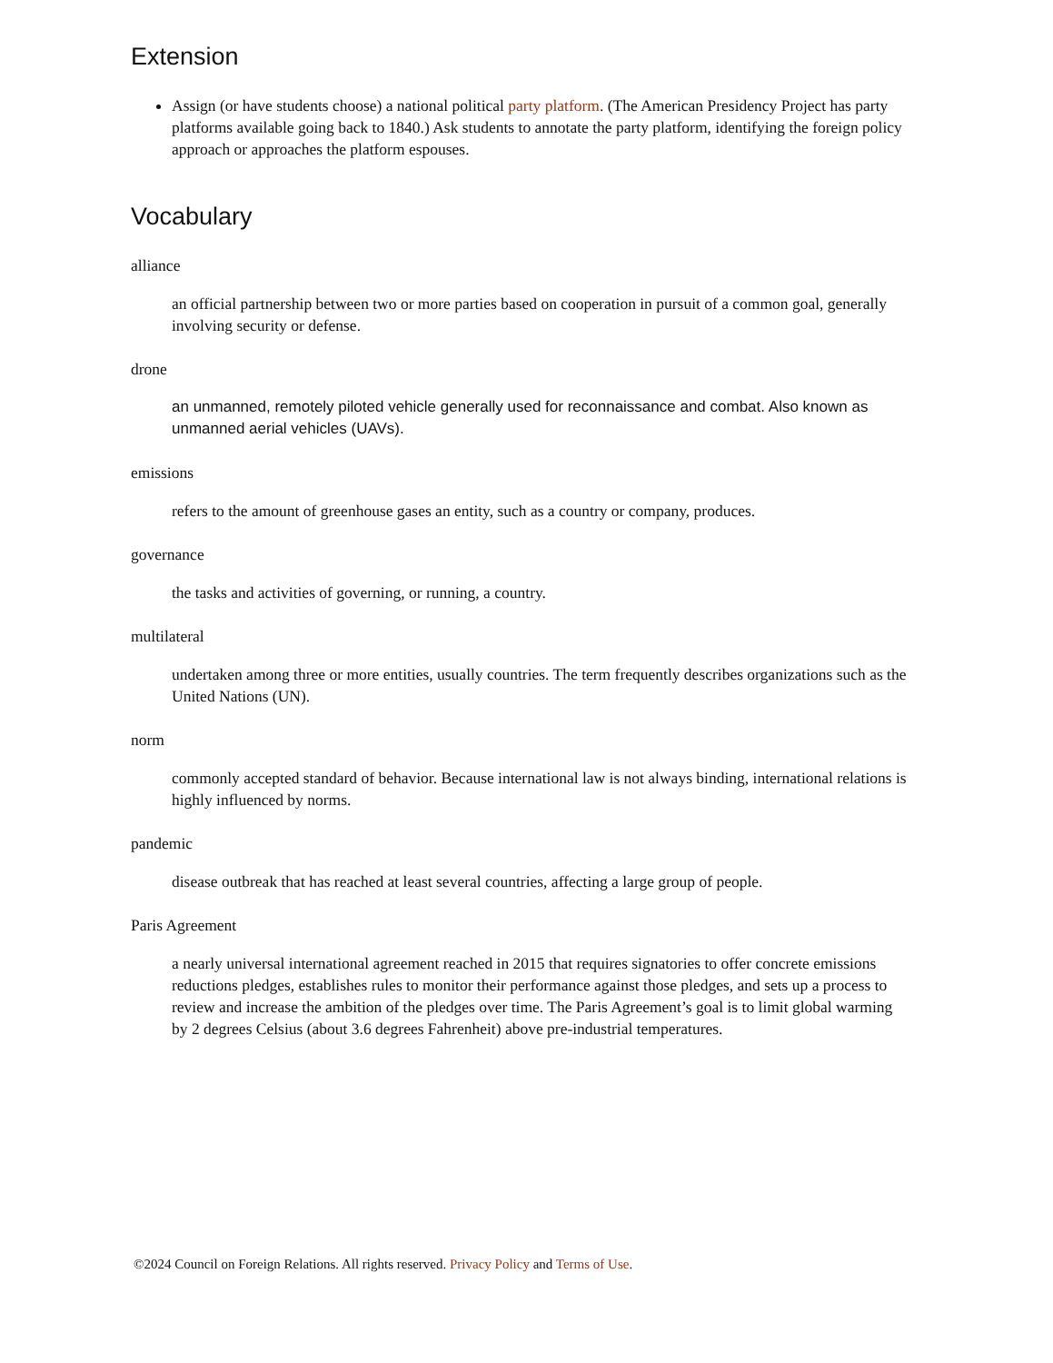Extension
Assign (or have students choose) a national political party platform. (The American Presidency Project has party platforms available going back to 1840.) Ask students to annotate the party platform, identifying the foreign policy approach or approaches the platform espouses.
Vocabulary
alliance
an official partnership between two or more parties based on cooperation in pursuit of a common goal, generally involving security or defense.
drone
an unmanned, remotely piloted vehicle generally used for reconnaissance and combat. Also known as unmanned aerial vehicles (UAVs).
emissions
refers to the amount of greenhouse gases an entity, such as a country or company, produces.
governance
the tasks and activities of governing, or running, a country.
multilateral
undertaken among three or more entities, usually countries. The term frequently describes organizations such as the United Nations (UN).
norm
commonly accepted standard of behavior. Because international law is not always binding, international relations is highly influenced by norms.
pandemic
disease outbreak that has reached at least several countries, affecting a large group of people.
Paris Agreement
a nearly universal international agreement reached in 2015 that requires signatories to offer concrete emissions reductions pledges, establishes rules to monitor their performance against those pledges, and sets up a process to review and increase the ambition of the pledges over time. The Paris Agreement’s goal is to limit global warming by 2 degrees Celsius (about 3.6 degrees Fahrenheit) above pre-industrial temperatures.
©2024 Council on Foreign Relations. All rights reserved. Privacy Policy and Terms of Use.